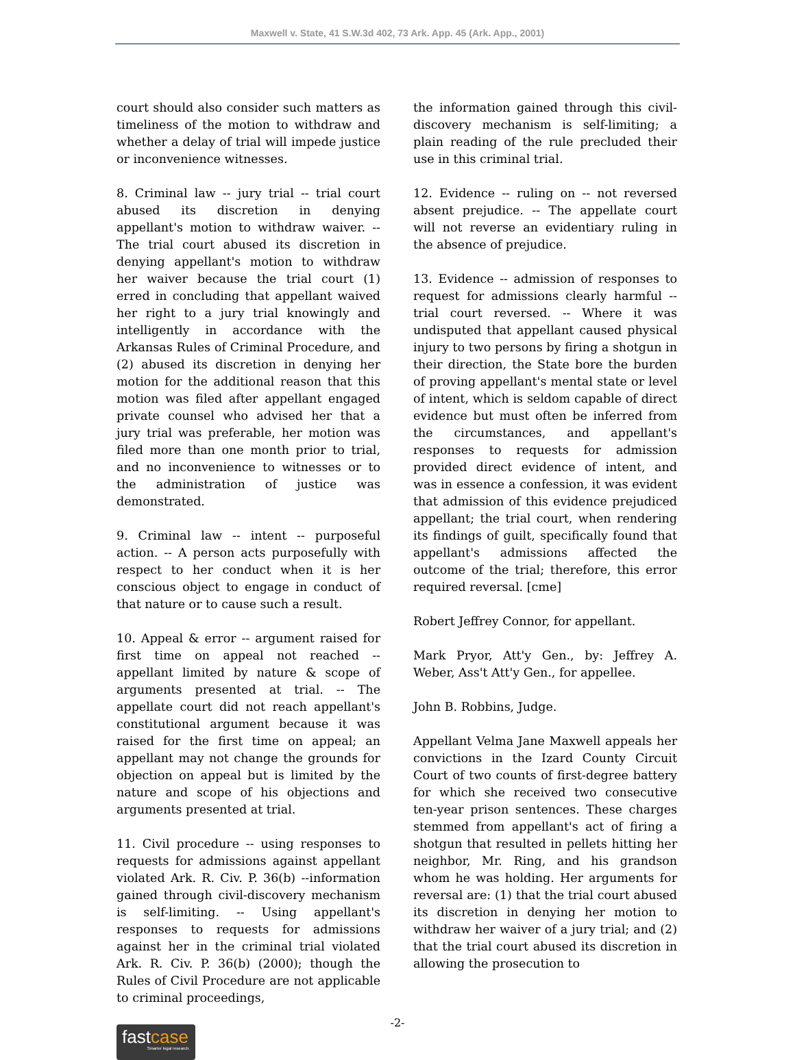Maxwell v. State, 41 S.W.3d 402, 73 Ark. App. 45 (Ark. App., 2001)
court should also consider such matters as timeliness of the motion to withdraw and whether a delay of trial will impede justice or inconvenience witnesses.
8. Criminal law -- jury trial -- trial court abused its discretion in denying appellant's motion to withdraw waiver. -- The trial court abused its discretion in denying appellant's motion to withdraw her waiver because the trial court (1) erred in concluding that appellant waived her right to a jury trial knowingly and intelligently in accordance with the Arkansas Rules of Criminal Procedure, and (2) abused its discretion in denying her motion for the additional reason that this motion was filed after appellant engaged private counsel who advised her that a jury trial was preferable, her motion was filed more than one month prior to trial, and no inconvenience to witnesses or to the administration of justice was demonstrated.
9. Criminal law -- intent -- purposeful action. -- A person acts purposefully with respect to her conduct when it is her conscious object to engage in conduct of that nature or to cause such a result.
10. Appeal & error -- argument raised for first time on appeal not reached -- appellant limited by nature & scope of arguments presented at trial. -- The appellate court did not reach appellant's constitutional argument because it was raised for the first time on appeal; an appellant may not change the grounds for objection on appeal but is limited by the nature and scope of his objections and arguments presented at trial.
11. Civil procedure -- using responses to requests for admissions against appellant violated Ark. R. Civ. P. 36(b) --information gained through civil-discovery mechanism is self-limiting. -- Using appellant's responses to requests for admissions against her in the criminal trial violated Ark. R. Civ. P. 36(b) (2000); though the Rules of Civil Procedure are not applicable to criminal proceedings,
the information gained through this civil-discovery mechanism is self-limiting; a plain reading of the rule precluded their use in this criminal trial.
12. Evidence -- ruling on -- not reversed absent prejudice. -- The appellate court will not reverse an evidentiary ruling in the absence of prejudice.
13. Evidence -- admission of responses to request for admissions clearly harmful -- trial court reversed. -- Where it was undisputed that appellant caused physical injury to two persons by firing a shotgun in their direction, the State bore the burden of proving appellant's mental state or level of intent, which is seldom capable of direct evidence but must often be inferred from the circumstances, and appellant's responses to requests for admission provided direct evidence of intent, and was in essence a confession, it was evident that admission of this evidence prejudiced appellant; the trial court, when rendering its findings of guilt, specifically found that appellant's admissions affected the outcome of the trial; therefore, this error required reversal. [cme]
Robert Jeffrey Connor, for appellant.
Mark Pryor, Att'y Gen., by: Jeffrey A. Weber, Ass't Att'y Gen., for appellee.
John B. Robbins, Judge.
Appellant Velma Jane Maxwell appeals her convictions in the Izard County Circuit Court of two counts of first-degree battery for which she received two consecutive ten-year prison sentences. These charges stemmed from appellant's act of firing a shotgun that resulted in pellets hitting her neighbor, Mr. Ring, and his grandson whom he was holding. Her arguments for reversal are: (1) that the trial court abused its discretion in denying her motion to withdraw her waiver of a jury trial; and (2) that the trial court abused its discretion in allowing the prosecution to
-2-
fastcase
Smarter legal research.